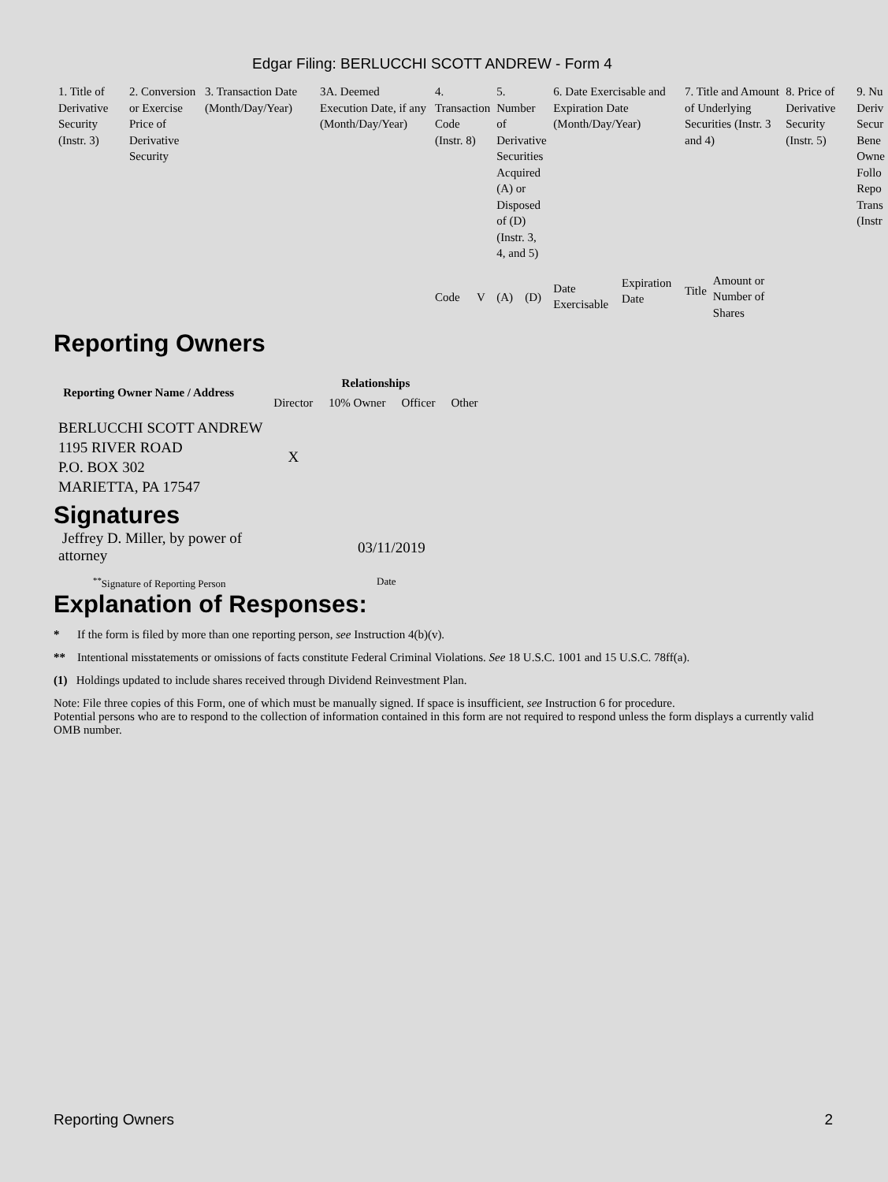Edgar Filing: BERLUCCHI SCOTT ANDREW - Form 4
| 1. Title of Derivative Security (Instr. 3) | 2. Conversion or Exercise Price of Derivative Security | 3. Transaction Date (Month/Day/Year) | 3A. Deemed Execution Date, if any (Month/Day/Year) | 4. Transaction Code (Instr. 8) | | 5. Number of Derivative Securities Acquired (A) or Disposed of (D) (Instr. 3, 4, and 5) | | 6. Date Exercisable and Expiration Date (Month/Day/Year) | | 7. Title and Amount of Underlying Securities (Instr. 3 and 4) | | 8. Price of Derivative Security (Instr. 5) | 9. Nu Deriv Secur Bene Owne Follo Repo Trans (Instr |
| | | | | | | | | Date Exercisable | Expiration Date | Title | Amount or Number of Shares | | |
| | | | | Code | V | (A) | (D) | | | | | | |
Reporting Owners
| Reporting Owner Name / Address | Relationships | | | |
| --- | --- | --- | --- | --- |
| | Director | 10% Owner | Officer | Other |
| BERLUCCHI SCOTT ANDREW 1195 RIVER ROAD P.O. BOX 302 MARIETTA, PA 17547 | X | | | |
Signatures
Jeffrey D. Miller, by power of attorney
03/11/2019
<sup>**</sup> Signature of Reporting Person Date
Explanation of Responses:
* If the form is filed by more than one reporting person, see Instruction 4(b)(v).
** Intentional misstatements or omissions of facts constitute Federal Criminal Violations. See 18 U.S.C. 1001 and 15 U.S.C. 78ff(a).
(1) Holdings updated to include shares received through Dividend Reinvestment Plan.
Note: File three copies of this Form, one of which must be manually signed. If space is insufficient, see Instruction 6 for procedure.
Potential persons who are to respond to the collection of information contained in this form are not required to respond unless the form displays a currently valid OMB number.
Reporting Owners 2